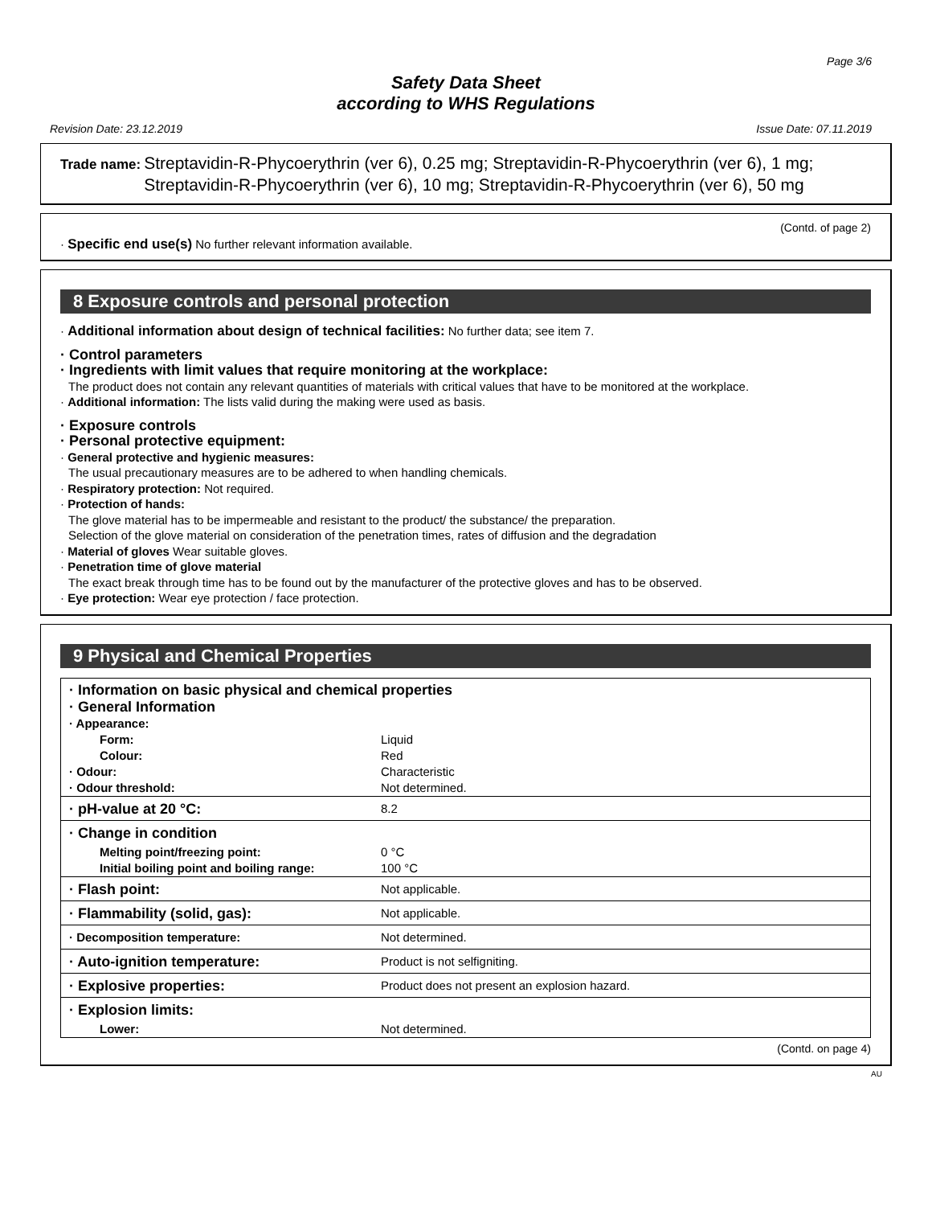Page 3/6
Safety Data Sheet
according to WHS Regulations
Revision Date: 23.12.2019 Issue Date: 07.11.2019
Trade name: Streptavidin-R-Phycoerythrin (ver 6), 0.25 mg; Streptavidin-R-Phycoerythrin (ver 6), 1 mg; Streptavidin-R-Phycoerythrin (ver 6), 10 mg; Streptavidin-R-Phycoerythrin (ver 6), 50 mg
(Contd. of page 2)
· Specific end use(s) No further relevant information available.
8 Exposure controls and personal protection
· Additional information about design of technical facilities: No further data; see item 7.
· Control parameters
· Ingredients with limit values that require monitoring at the workplace:
The product does not contain any relevant quantities of materials with critical values that have to be monitored at the workplace.
· Additional information: The lists valid during the making were used as basis.
· Exposure controls
· Personal protective equipment:
· General protective and hygienic measures:
The usual precautionary measures are to be adhered to when handling chemicals.
· Respiratory protection: Not required.
· Protection of hands:
The glove material has to be impermeable and resistant to the product/ the substance/ the preparation.
Selection of the glove material on consideration of the penetration times, rates of diffusion and the degradation
· Material of gloves Wear suitable gloves.
· Penetration time of glove material
The exact break through time has to be found out by the manufacturer of the protective gloves and has to be observed.
· Eye protection: Wear eye protection / face protection.
9 Physical and Chemical Properties
| · Information on basic physical and chemical properties · General Information | |
| · Appearance: | |
| Form: | Liquid |
| Colour: | Red |
| · Odour: | Characteristic |
| · Odour threshold: | Not determined. |
| · pH-value at 20 °C: | 8.2 |
| · Change in condition | |
| Melting point/freezing point: | 0 °C |
| Initial boiling point and boiling range: | 100 °C |
| · Flash point: | Not applicable. |
| · Flammability (solid, gas): | Not applicable. |
| · Decomposition temperature: | Not determined. |
| · Auto-ignition temperature: | Product is not selfigniting. |
| · Explosive properties: | Product does not present an explosion hazard. |
| · Explosion limits: | |
| Lower: | Not determined. |
(Contd. on page 4)
AU